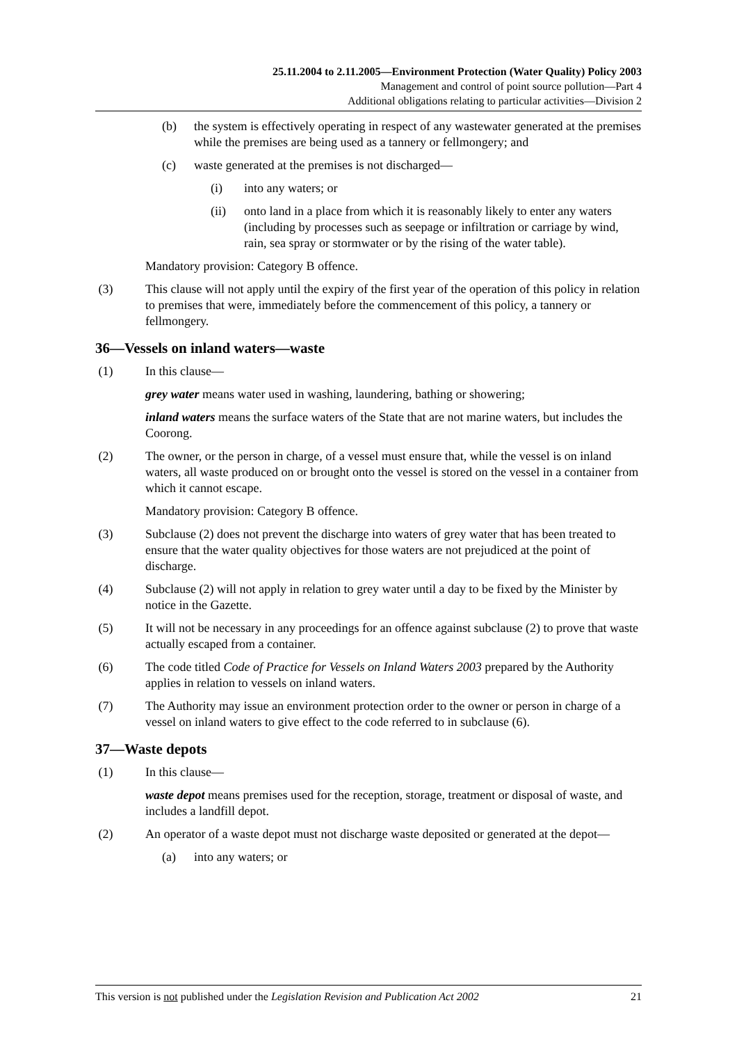25.11.2004 to 2.11.2005—Environment Protection (Water Quality) Policy 2003
Management and control of point source pollution—Part 4
Additional obligations relating to particular activities—Division 2
(b) the system is effectively operating in respect of any wastewater generated at the premises while the premises are being used as a tannery or fellmongery; and
(c) waste generated at the premises is not discharged—
(i) into any waters; or
(ii) onto land in a place from which it is reasonably likely to enter any waters (including by processes such as seepage or infiltration or carriage by wind, rain, sea spray or stormwater or by the rising of the water table).
Mandatory provision: Category B offence.
(3) This clause will not apply until the expiry of the first year of the operation of this policy in relation to premises that were, immediately before the commencement of this policy, a tannery or fellmongery.
36—Vessels on inland waters—waste
(1) In this clause—
grey water means water used in washing, laundering, bathing or showering;
inland waters means the surface waters of the State that are not marine waters, but includes the Coorong.
(2) The owner, or the person in charge, of a vessel must ensure that, while the vessel is on inland waters, all waste produced on or brought onto the vessel is stored on the vessel in a container from which it cannot escape.
Mandatory provision: Category B offence.
(3) Subclause (2) does not prevent the discharge into waters of grey water that has been treated to ensure that the water quality objectives for those waters are not prejudiced at the point of discharge.
(4) Subclause (2) will not apply in relation to grey water until a day to be fixed by the Minister by notice in the Gazette.
(5) It will not be necessary in any proceedings for an offence against subclause (2) to prove that waste actually escaped from a container.
(6) The code titled Code of Practice for Vessels on Inland Waters 2003 prepared by the Authority applies in relation to vessels on inland waters.
(7) The Authority may issue an environment protection order to the owner or person in charge of a vessel on inland waters to give effect to the code referred to in subclause (6).
37—Waste depots
(1) In this clause—
waste depot means premises used for the reception, storage, treatment or disposal of waste, and includes a landfill depot.
(2) An operator of a waste depot must not discharge waste deposited or generated at the depot—
(a) into any waters; or
This version is not published under the Legislation Revision and Publication Act 2002 21